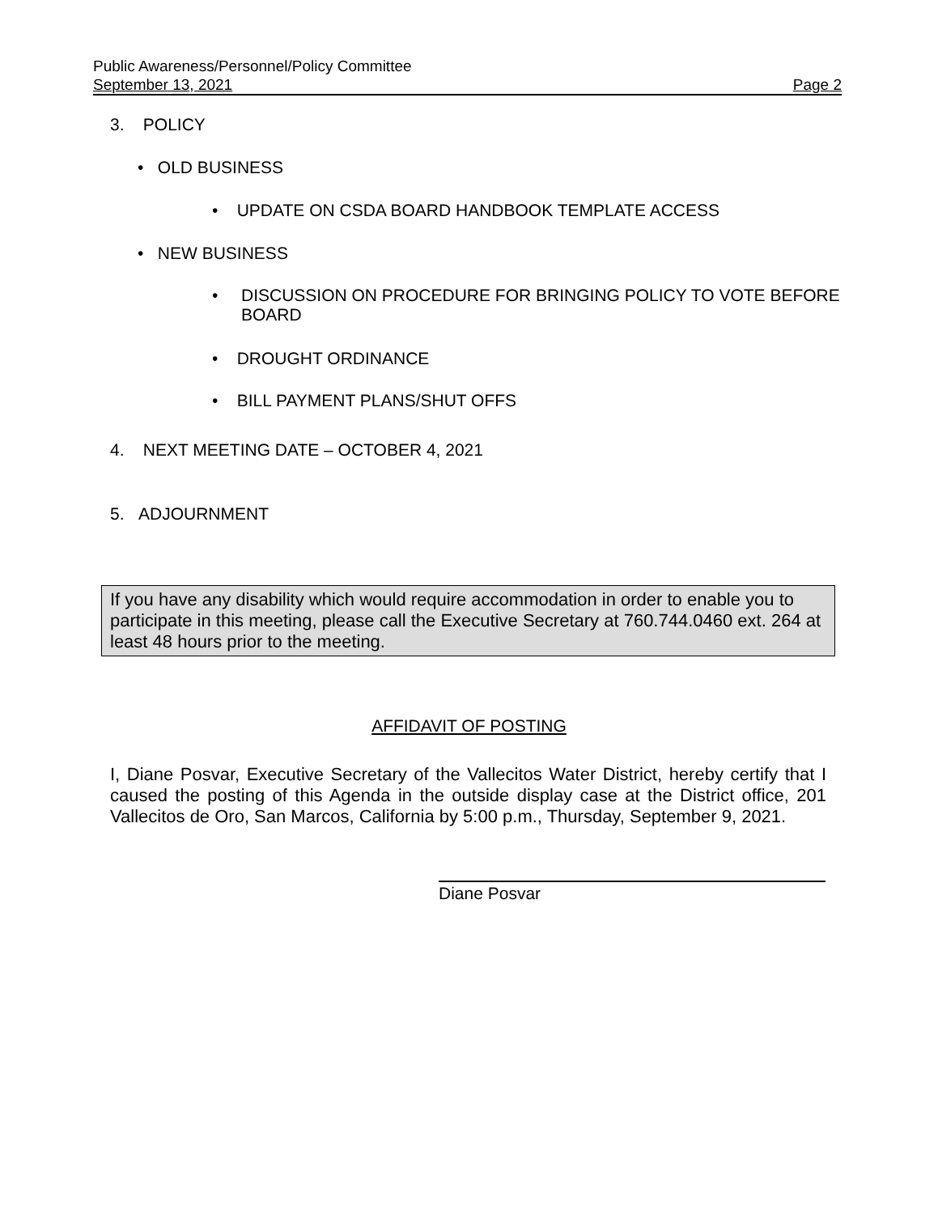Public Awareness/Personnel/Policy Committee
September 13, 2021 Page 2
3. POLICY
• OLD BUSINESS
• UPDATE ON CSDA BOARD HANDBOOK TEMPLATE ACCESS
• NEW BUSINESS
• DISCUSSION ON PROCEDURE FOR BRINGING POLICY TO VOTE BEFORE BOARD
• DROUGHT ORDINANCE
• BILL PAYMENT PLANS/SHUT OFFS
4. NEXT MEETING DATE – OCTOBER 4, 2021
5. ADJOURNMENT
If you have any disability which would require accommodation in order to enable you to participate in this meeting, please call the Executive Secretary at 760.744.0460 ext. 264 at least 48 hours prior to the meeting.
AFFIDAVIT OF POSTING
I, Diane Posvar, Executive Secretary of the Vallecitos Water District, hereby certify that I caused the posting of this Agenda in the outside display case at the District office, 201 Vallecitos de Oro, San Marcos, California by 5:00 p.m., Thursday, September 9, 2021.
Diane Posvar